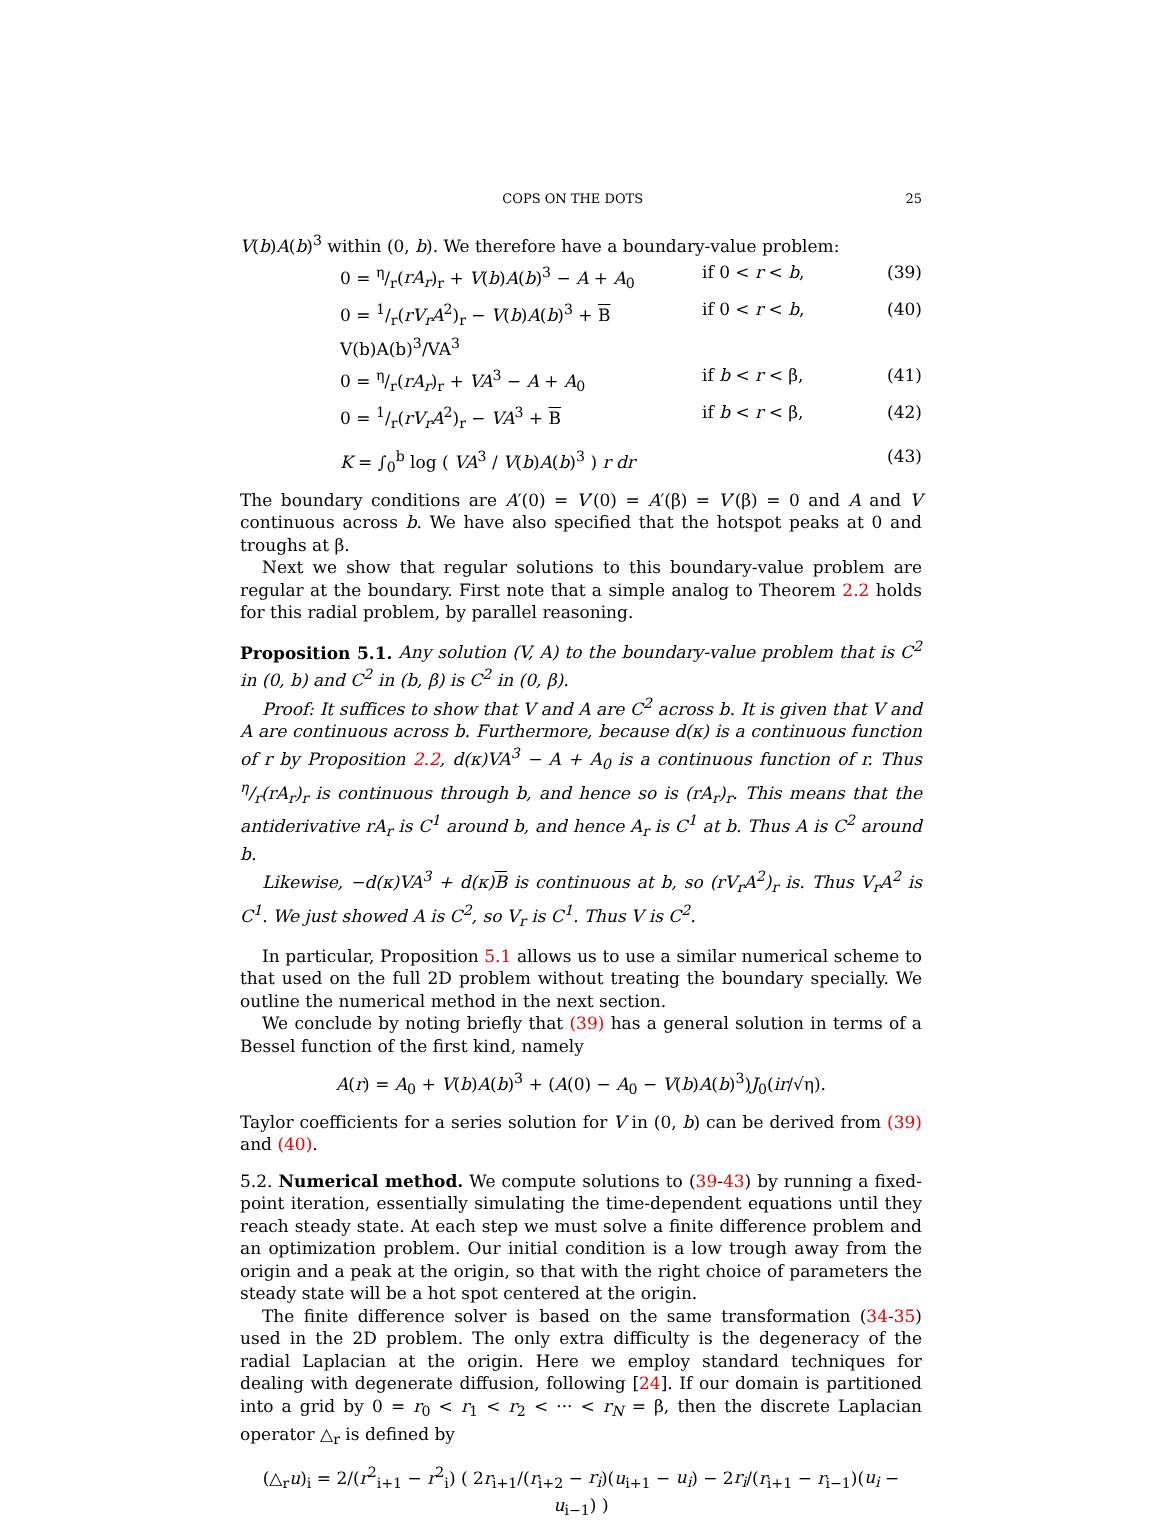COPS ON THE DOTS 25
V(b)A(b)<sup>3</sup> within (0, b). We therefore have a boundary-value problem:
0 = η/r(rA<sub>r</sub>)<sub>r</sub> + V(b)A(b)<sup>3</sup> − A + A<sub>0</sub> if 0 < r < b, (39)
0 = 1/r(rV<sub>r</sub>A<sup>2</sup>)<sub>r</sub> − V(b)A(b)<sup>3</sup> + B V(b)A(b)<sup>3</sup>/VA<sup>3</sup> if 0 < r < b, (40)
0 = η/r(rA<sub>r</sub>)<sub>r</sub> + VA<sup>3</sup> − A + A<sub>0</sub> if b < r < β, (41)
0 = 1/r(rV<sub>r</sub>A<sup>2</sup>)<sub>r</sub> − VA<sup>3</sup> + B if b < r < β, (42)
K = ∫<sub>0</sub><sup>b</sup> log ( VA<sup>3</sup> / V(b)A(b)<sup>3</sup> ) r dr (43)
The boundary conditions are A′(0) = V′(0) = A′(β) = V′(β) = 0 and A and V continuous across b. We have also specified that the hotspot peaks at 0 and troughs at β.
Next we show that regular solutions to this boundary-value problem are regular at the boundary. First note that a simple analog to Theorem 2.2 holds for this radial problem, by parallel reasoning.
Proposition 5.1. Any solution (V, A) to the boundary-value problem that is C<sup>2</sup> in (0, b) and C<sup>2</sup> in (b, β) is C<sup>2</sup> in (0, β).
Proof: It suffices to show that V and A are C<sup>2</sup> across b. It is given that V and A are continuous across b. Furthermore, because d(κ) is a continuous function of r by Proposition 2.2, d(κ)VA<sup>3</sup> − A + A<sub>0</sub> is a continuous function of r. Thus η/r(rA<sub>r</sub>)<sub>r</sub> is continuous through b, and hence so is (rA<sub>r</sub>)<sub>r</sub>. This means that the antiderivative rA<sub>r</sub> is C<sup>1</sup> around b, and hence A<sub>r</sub> is C<sup>1</sup> at b. Thus A is C<sup>2</sup> around b.
Likewise, −d(κ)VA<sup>3</sup> + d(κ)B is continuous at b, so (rV<sub>r</sub>A<sup>2</sup>)<sub>r</sub> is. Thus V<sub>r</sub>A<sup>2</sup> is C<sup>1</sup>. We just showed A is C<sup>2</sup>, so V<sub>r</sub> is C<sup>1</sup>. Thus V is C<sup>2</sup>.
In particular, Proposition 5.1 allows us to use a similar numerical scheme to that used on the full 2D problem without treating the boundary specially. We outline the numerical method in the next section.
We conclude by noting briefly that (39) has a general solution in terms of a Bessel function of the first kind, namely
A(r) = A<sub>0</sub> + V(b)A(b)<sup>3</sup> + (A(0) − A<sub>0</sub> − V(b)A(b)<sup>3</sup>)J<sub>0</sub>(ir/√η).
Taylor coefficients for a series solution for V in (0, b) can be derived from (39) and (40).
5.2. Numerical method. We compute solutions to (39-43) by running a fixed-point iteration, essentially simulating the time-dependent equations until they reach steady state. At each step we must solve a finite difference problem and an optimization problem. Our initial condition is a low trough away from the origin and a peak at the origin, so that with the right choice of parameters the steady state will be a hot spot centered at the origin.
The finite difference solver is based on the same transformation (34-35) used in the 2D problem. The only extra difficulty is the degeneracy of the radial Laplacian at the origin. Here we employ standard techniques for dealing with degenerate diffusion, following [24]. If our domain is partitioned into a grid by 0 = r<sub>0</sub> < r<sub>1</sub> < r<sub>2</sub> < ··· < r<sub>N</sub> = β, then the discrete Laplacian operator △<sub>r</sub> is defined by
(△<sub>r</sub>u)<sub>i</sub> = 2/(r<sup>2</sup><sub>i+1</sub> − r<sup>2</sup><sub>i</sub>) ( 2r<sub>i+1</sub>/(r<sub>i+2</sub> − r<sub>i</sub>)(u<sub>i+1</sub> − u<sub>i</sub>) − 2r<sub>i</sub>/(r<sub>i+1</sub> − r<sub>i−1</sub>)(u<sub>i</sub> − u<sub>i−1</sub>) )